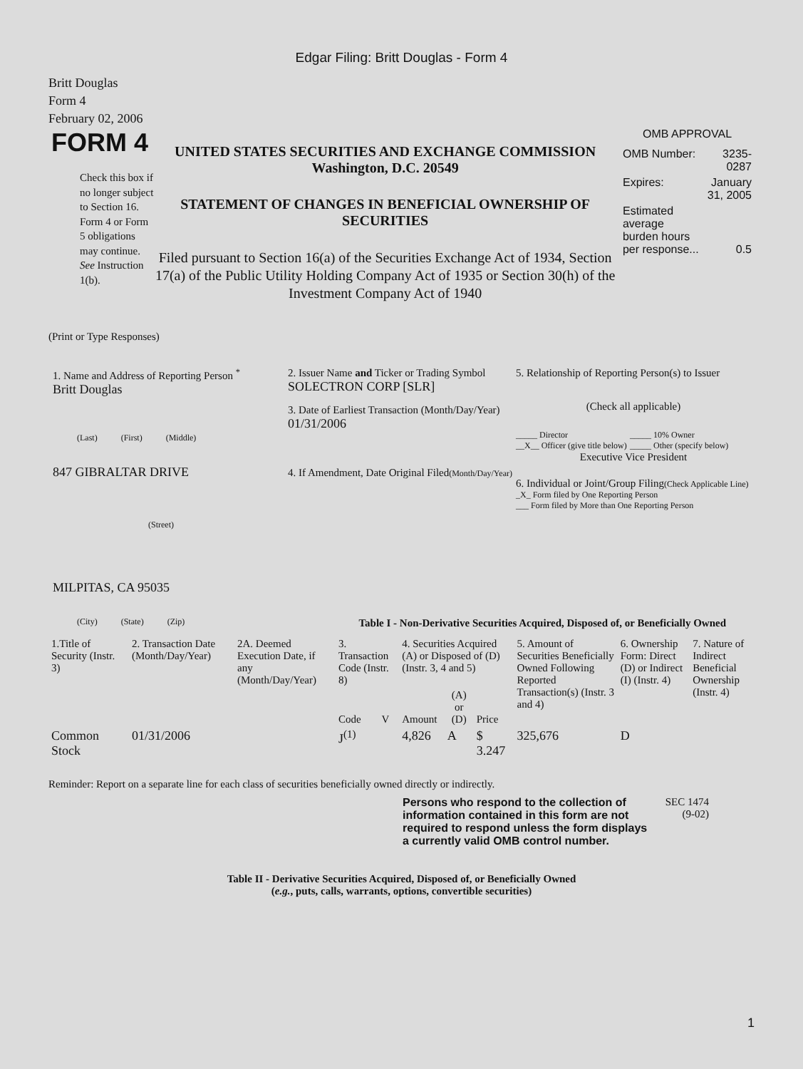Edgar Filing: Britt Douglas - Form 4
Britt Douglas
Form 4
February 02, 2006
FORM 4
Check this box if no longer subject to Section 16. Form 4 or Form 5 obligations may continue. See Instruction 1(b).
UNITED STATES SECURITIES AND EXCHANGE COMMISSION
Washington, D.C. 20549
STATEMENT OF CHANGES IN BENEFICIAL OWNERSHIP OF SECURITIES
Filed pursuant to Section 16(a) of the Securities Exchange Act of 1934, Section 17(a) of the Public Utility Holding Company Act of 1935 or Section 30(h) of the Investment Company Act of 1940
OMB APPROVAL
| OMB Number: | 3235-0287 |
| Expires: | January 31, 2005 |
| Estimated average burden hours per response... | 0.5 |
(Print or Type Responses)
1. Name and Address of Reporting Person <sup>*</sup>
Britt Douglas
(Last) (First) (Middle)
847 GIBRALTAR DRIVE
(Street)
MILPITAS, CA 95035
(City) (State) (Zip)
2. Issuer Name and Ticker or Trading Symbol
SOLECTRON CORP [SLR]
3. Date of Earliest Transaction (Month/Day/Year)
01/31/2006
4. If Amendment, Date Original Filed(Month/Day/Year)
5. Relationship of Reporting Person(s) to Issuer
(Check all applicable)
_____ Director
__X__ Officer (give title below)
_____ 10% Owner
_____ Other (specify below)
Executive Vice President
6. Individual or Joint/Group Filing(Check Applicable Line)
_X_ Form filed by One Reporting Person
___ Form filed by More than One Reporting Person
Table I - Non-Derivative Securities Acquired, Disposed of, or Beneficially Owned
| 1.Title of Security (Instr. 3) | 2. Transaction Date (Month/Day/Year) | 2A. Deemed Execution Date, if any (Month/Day/Year) | 3. Transaction Code (Instr. 8) | | 4. Securities Acquired (A) or Disposed of (D) (Instr. 3, 4 and 5) | | | 5. Amount of Securities Beneficially Owned Following Reported Transaction(s) (Instr. 3 and 4) | 6. Ownership Form: Direct (D) or Indirect (I) (Instr. 4) | 7. Nature of Indirect Beneficial Ownership (Instr. 4) |
| --- | --- | --- | --- | --- | --- | --- | --- | --- | --- | --- |
| | | | Code | V | Amount | (A) or (D) | Price | | | |
| Common Stock | 01/31/2006 | | J<sup>(1)</sup> | | 4,826 | A | $ 3.247 | 325,676 | D | |
Reminder: Report on a separate line for each class of securities beneficially owned directly or indirectly.
Persons who respond to the collection of information contained in this form are not required to respond unless the form displays a currently valid OMB control number.
SEC 1474
(9-02)
Table II - Derivative Securities Acquired, Disposed of, or Beneficially Owned
(e.g., puts, calls, warrants, options, convertible securities)
1